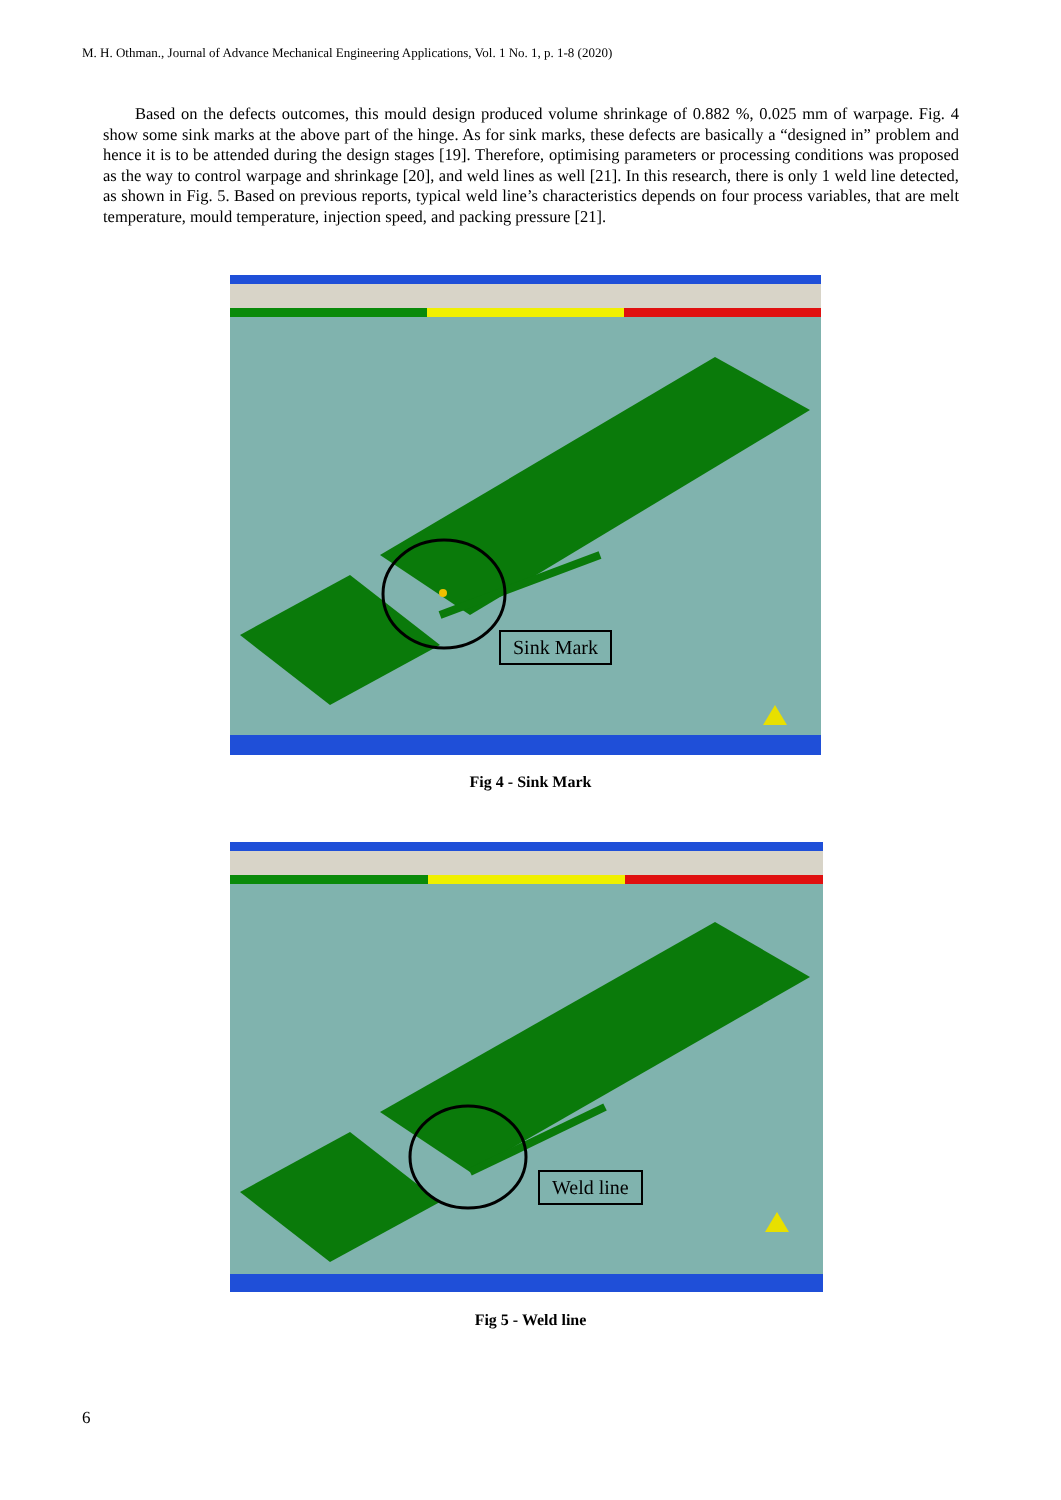M. H. Othman., Journal of Advance Mechanical Engineering Applications, Vol. 1 No. 1, p. 1-8 (2020)
Based on the defects outcomes, this mould design produced volume shrinkage of 0.882 %, 0.025 mm of warpage. Fig. 4 show some sink marks at the above part of the hinge. As for sink marks, these defects are basically a “designed in” problem and hence it is to be attended during the design stages [19]. Therefore, optimising parameters or processing conditions was proposed as the way to control warpage and shrinkage [20], and weld lines as well [21]. In this research, there is only 1 weld line detected, as shown in Fig. 5. Based on previous reports, typical weld line’s characteristics depends on four process variables, that are melt temperature, mould temperature, injection speed, and packing pressure [21].
Sink Mark
Fig 4 - Sink Mark
Weld line
Fig 5 - Weld line
6